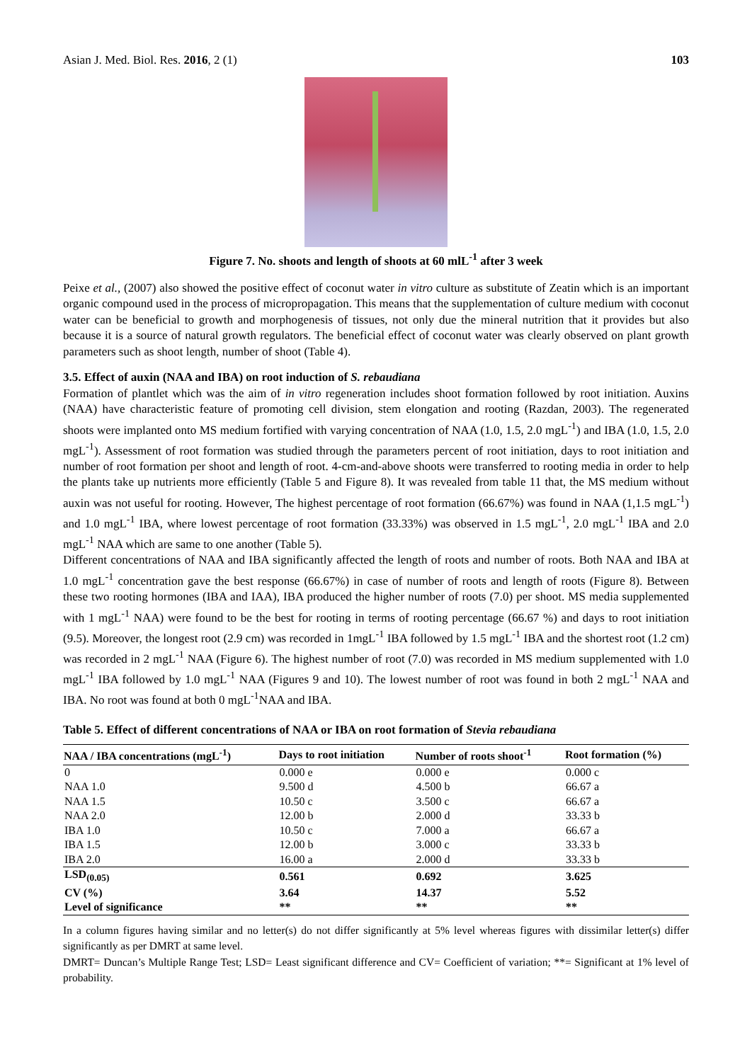Asian J. Med. Biol. Res. 2016, 2 (1) 103
Figure 7. No. shoots and length of shoots at 60 mlL<sup>-1</sup> after 3 week
Peixe et al., (2007) also showed the positive effect of coconut water in vitro culture as substitute of Zeatin which is an important organic compound used in the process of micropropagation. This means that the supplementation of culture medium with coconut water can be beneficial to growth and morphogenesis of tissues, not only due the mineral nutrition that it provides but also because it is a source of natural growth regulators. The beneficial effect of coconut water was clearly observed on plant growth parameters such as shoot length, number of shoot (Table 4).
3.5. Effect of auxin (NAA and IBA) on root induction of S. rebaudiana
Formation of plantlet which was the aim of in vitro regeneration includes shoot formation followed by root initiation. Auxins (NAA) have characteristic feature of promoting cell division, stem elongation and rooting (Razdan, 2003). The regenerated shoots were implanted onto MS medium fortified with varying concentration of NAA (1.0, 1.5, 2.0 mgL<sup>-1</sup>) and IBA (1.0, 1.5, 2.0 mgL<sup>-1</sup>). Assessment of root formation was studied through the parameters percent of root initiation, days to root initiation and number of root formation per shoot and length of root. 4-cm-and-above shoots were transferred to rooting media in order to help the plants take up nutrients more efficiently (Table 5 and Figure 8). It was revealed from table 11 that, the MS medium without auxin was not useful for rooting. However, The highest percentage of root formation (66.67%) was found in NAA (1,1.5 mgL<sup>-1</sup>) and 1.0 mgL<sup>-1</sup> IBA, where lowest percentage of root formation (33.33%) was observed in 1.5 mgL<sup>-1</sup>, 2.0 mgL<sup>-1</sup> IBA and 2.0 mgL<sup>-1</sup> NAA which are same to one another (Table 5).
Different concentrations of NAA and IBA significantly affected the length of roots and number of roots. Both NAA and IBA at 1.0 mgL<sup>-1</sup> concentration gave the best response (66.67%) in case of number of roots and length of roots (Figure 8). Between these two rooting hormones (IBA and IAA), IBA produced the higher number of roots (7.0) per shoot. MS media supplemented with 1 mgL<sup>-1</sup> NAA) were found to be the best for rooting in terms of rooting percentage (66.67 %) and days to root initiation (9.5). Moreover, the longest root (2.9 cm) was recorded in 1mgL<sup>-1</sup> IBA followed by 1.5 mgL<sup>-1</sup> IBA and the shortest root (1.2 cm) was recorded in 2 mgL<sup>-1</sup> NAA (Figure 6). The highest number of root (7.0) was recorded in MS medium supplemented with 1.0 mgL<sup>-1</sup> IBA followed by 1.0 mgL<sup>-1</sup> NAA (Figures 9 and 10). The lowest number of root was found in both 2 mgL<sup>-1</sup> NAA and IBA. No root was found at both 0 mgL<sup>-1</sup>NAA and IBA.
Table 5. Effect of different concentrations of NAA or IBA on root formation of Stevia rebaudiana
| NAA / IBA concentrations (mgL<sup>-1</sup>) | Days to root initiation | Number of roots shoot<sup>-1</sup> | Root formation (%) |
| --- | --- | --- | --- |
| 0 | 0.000 e | 0.000 e | 0.000 c |
| NAA 1.0 | 9.500 d | 4.500 b | 66.67 a |
| NAA 1.5 | 10.50 c | 3.500 c | 66.67 a |
| NAA 2.0 | 12.00 b | 2.000 d | 33.33 b |
| IBA 1.0 | 10.50 c | 7.000 a | 66.67 a |
| IBA 1.5 | 12.00 b | 3.000 c | 33.33 b |
| IBA 2.0 | 16.00 a | 2.000 d | 33.33 b |
| LSD<sub>(0.05)</sub> | 0.561 | 0.692 | 3.625 |
| CV (%) | 3.64 | 14.37 | 5.52 |
| Level of significance | ** | ** | ** |
In a column figures having similar and no letter(s) do not differ significantly at 5% level whereas figures with dissimilar letter(s) differ significantly as per DMRT at same level.
DMRT= Duncan’s Multiple Range Test; LSD= Least significant difference and CV= Coefficient of variation; **= Significant at 1% level of probability.